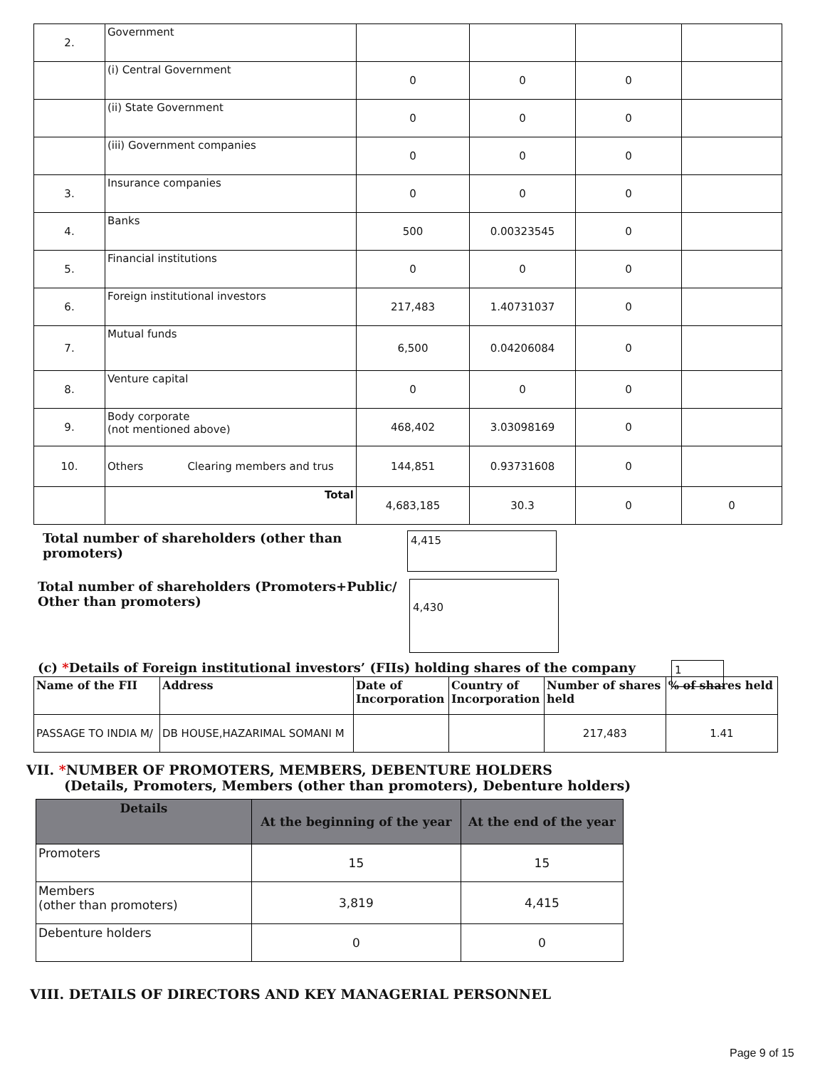| 2. | Government | | | | |
| | (i) Central Government | 0 | 0 | 0 | |
| | (ii) State Government | 0 | 0 | 0 | |
| | (iii) Government companies | 0 | 0 | 0 | |
| 3. | Insurance companies | 0 | 0 | 0 | |
| 4. | Banks | 500 | 0.00323545 | 0 | |
| 5. | Financial institutions | 0 | 0 | 0 | |
| 6. | Foreign institutional investors | 217,483 | 1.40731037 | 0 | |
| 7. | Mutual funds | 6,500 | 0.04206084 | 0 | |
| 8. | Venture capital | 0 | 0 | 0 | |
| 9. | Body corporate (not mentioned above) | 468,402 | 3.03098169 | 0 | |
| 10. | Others Clearing members and trus | 144,851 | 0.93731608 | 0 | |
| | Total | 4,683,185 | 30.3 | 0 | 0 |
Total number of shareholders (other than promoters)
4,415
Total number of shareholders (Promoters+Public/
Other than promoters)
4,430
(c) *Details of Foreign institutional investors’ (FIIs) holding shares of the company
1
| Name of the FII | Address | Date of Incorporation | Country of Incorporation | Number of shares held | % of shares held |
| PASSAGE TO INDIA M/ | DB HOUSE,HAZARIMAL SOMANI M | | | 217,483 | 1.41 |
VII. *NUMBER OF PROMOTERS, MEMBERS, DEBENTURE HOLDERS
(Details, Promoters, Members (other than promoters), Debenture holders)
| Details | At the beginning of the year | At the end of the year |
| --- | --- | --- |
| Promoters | 15 | 15 |
| Members (other than promoters) | 3,819 | 4,415 |
| Debenture holders | 0 | 0 |
VIII. DETAILS OF DIRECTORS AND KEY MANAGERIAL PERSONNEL
Page 9 of 15